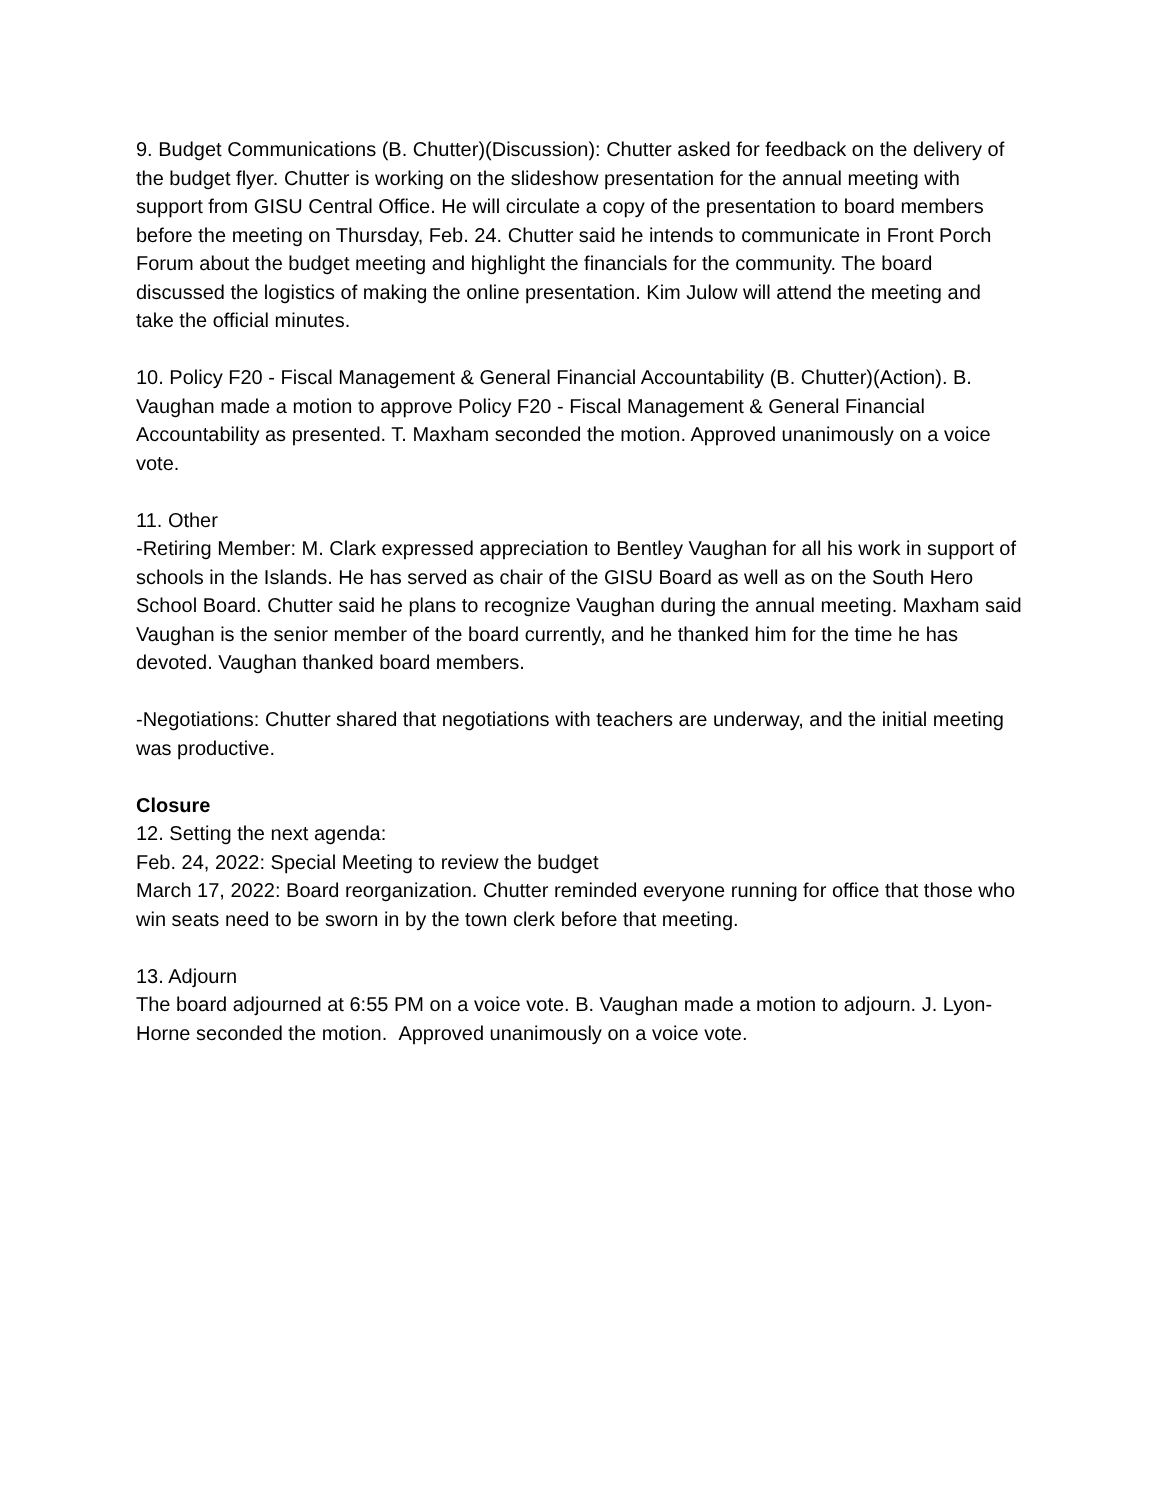9. Budget Communications (B. Chutter)(Discussion): Chutter asked for feedback on the delivery of the budget flyer. Chutter is working on the slideshow presentation for the annual meeting with support from GISU Central Office. He will circulate a copy of the presentation to board members before the meeting on Thursday, Feb. 24. Chutter said he intends to communicate in Front Porch Forum about the budget meeting and highlight the financials for the community. The board discussed the logistics of making the online presentation. Kim Julow will attend the meeting and take the official minutes.
10. Policy F20 - Fiscal Management & General Financial Accountability (B. Chutter)(Action). B. Vaughan made a motion to approve Policy F20 - Fiscal Management & General Financial Accountability as presented. T. Maxham seconded the motion. Approved unanimously on a voice vote.
11. Other
-Retiring Member: M. Clark expressed appreciation to Bentley Vaughan for all his work in support of schools in the Islands. He has served as chair of the GISU Board as well as on the South Hero School Board. Chutter said he plans to recognize Vaughan during the annual meeting. Maxham said Vaughan is the senior member of the board currently, and he thanked him for the time he has devoted. Vaughan thanked board members.
-Negotiations: Chutter shared that negotiations with teachers are underway, and the initial meeting was productive.
Closure
12. Setting the next agenda:
Feb. 24, 2022: Special Meeting to review the budget
March 17, 2022: Board reorganization. Chutter reminded everyone running for office that those who win seats need to be sworn in by the town clerk before that meeting.
13. Adjourn
The board adjourned at 6:55 PM on a voice vote. B. Vaughan made a motion to adjourn. J. Lyon-Horne seconded the motion. Approved unanimously on a voice vote.